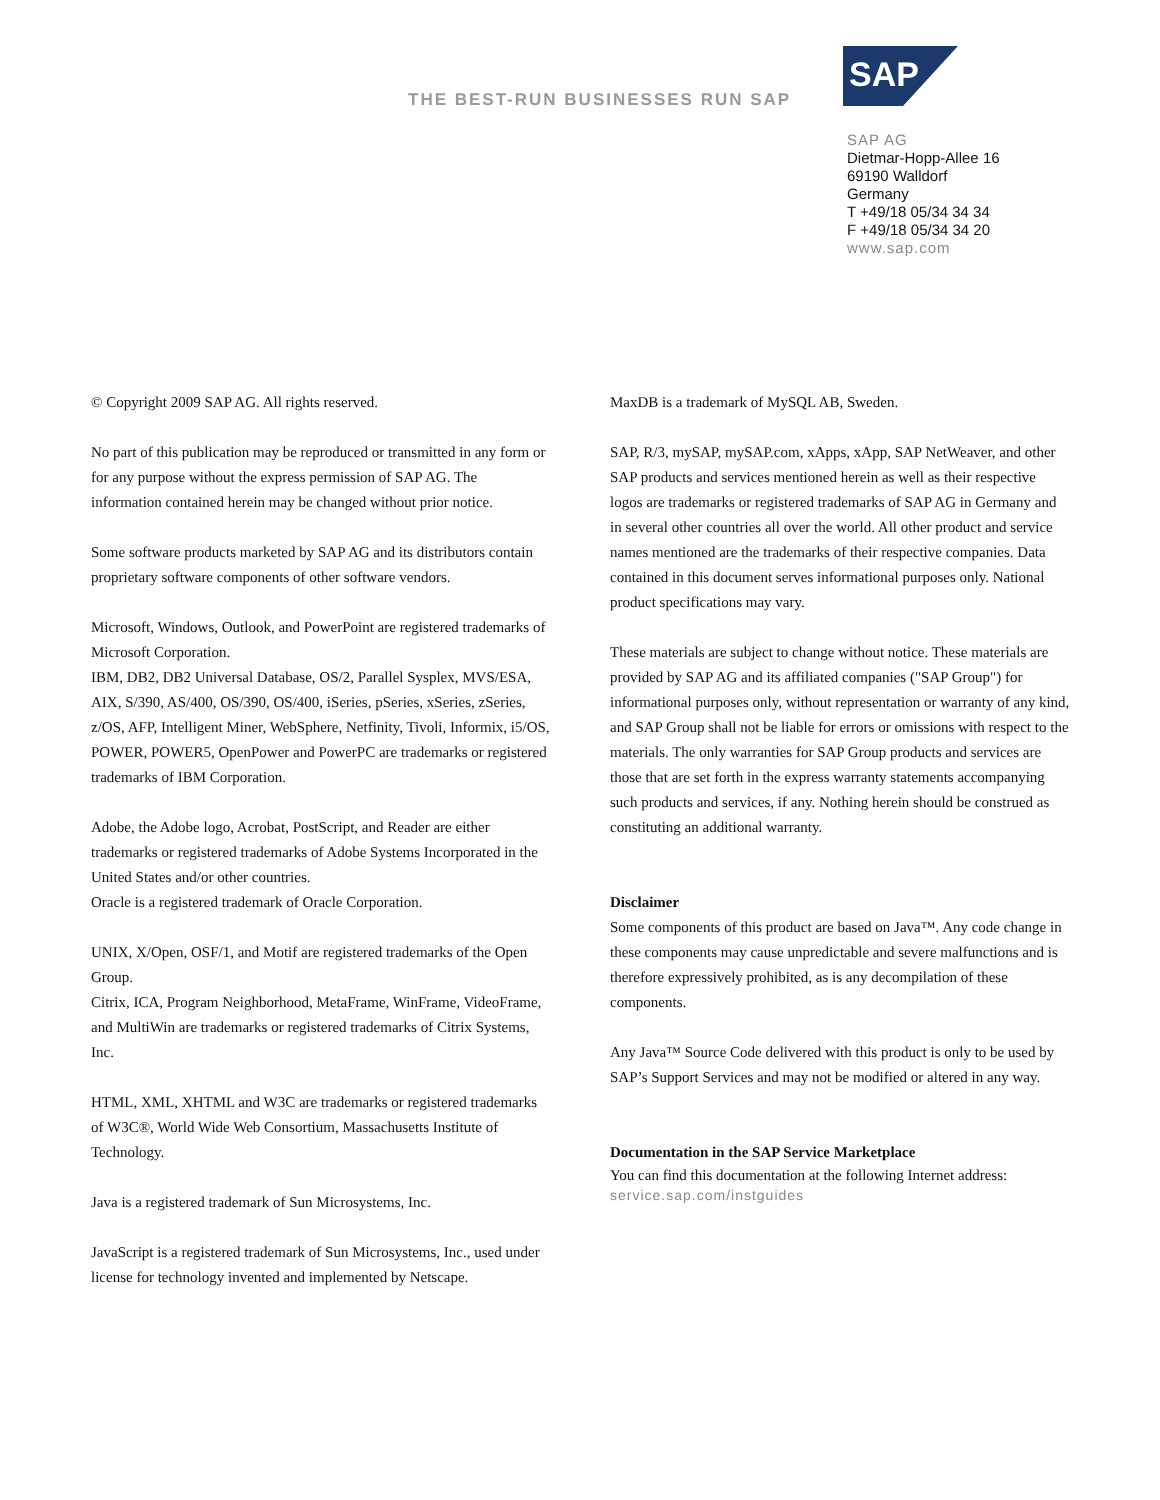THE BEST-RUN BUSINESSES RUN SAP
SAP
SAP AG
Dietmar-Hopp-Allee 16
69190 Walldorf
Germany
T +49/18 05/34 34 34
F +49/18 05/34 34 20
www.sap.com
© Copyright 2009 SAP AG. All rights reserved.
No part of this publication may be reproduced or transmitted in any form or for any purpose without the express permission of SAP AG. The information contained herein may be changed without prior notice.
Some software products marketed by SAP AG and its distributors contain proprietary software components of other software vendors.
Microsoft, Windows, Outlook, and PowerPoint are registered trademarks of Microsoft Corporation.
IBM, DB2, DB2 Universal Database, OS/2, Parallel Sysplex, MVS/ESA, AIX, S/390, AS/400, OS/390, OS/400, iSeries, pSeries, xSeries, zSeries, z/OS, AFP, Intelligent Miner, WebSphere, Netfinity, Tivoli, Informix, i5/OS, POWER, POWER5, OpenPower and PowerPC are trademarks or registered trademarks of IBM Corporation.
Adobe, the Adobe logo, Acrobat, PostScript, and Reader are either trademarks or registered trademarks of Adobe Systems Incorporated in the United States and/or other countries.
Oracle is a registered trademark of Oracle Corporation.
UNIX, X/Open, OSF/1, and Motif are registered trademarks of the Open Group.
Citrix, ICA, Program Neighborhood, MetaFrame, WinFrame, VideoFrame, and MultiWin are trademarks or registered trademarks of Citrix Systems, Inc.
HTML, XML, XHTML and W3C are trademarks or registered trademarks of W3C®, World Wide Web Consortium, Massachusetts Institute of Technology.
Java is a registered trademark of Sun Microsystems, Inc.
JavaScript is a registered trademark of Sun Microsystems, Inc., used under license for technology invented and implemented by Netscape.
MaxDB is a trademark of MySQL AB, Sweden.
SAP, R/3, mySAP, mySAP.com, xApps, xApp, SAP NetWeaver, and other SAP products and services mentioned herein as well as their respective logos are trademarks or registered trademarks of SAP AG in Germany and in several other countries all over the world. All other product and service names mentioned are the trademarks of their respective companies. Data contained in this document serves informational purposes only. National product specifications may vary.
These materials are subject to change without notice. These materials are provided by SAP AG and its affiliated companies ("SAP Group") for informational purposes only, without representation or warranty of any kind, and SAP Group shall not be liable for errors or omissions with respect to the materials. The only warranties for SAP Group products and services are those that are set forth in the express warranty statements accompanying such products and services, if any. Nothing herein should be construed as constituting an additional warranty.
Disclaimer
Some components of this product are based on Java™. Any code change in these components may cause unpredictable and severe malfunctions and is therefore expressively prohibited, as is any decompilation of these components.
Any Java™ Source Code delivered with this product is only to be used by SAP’s Support Services and may not be modified or altered in any way.
Documentation in the SAP Service Marketplace
You can find this documentation at the following Internet address:
service.sap.com/instguides